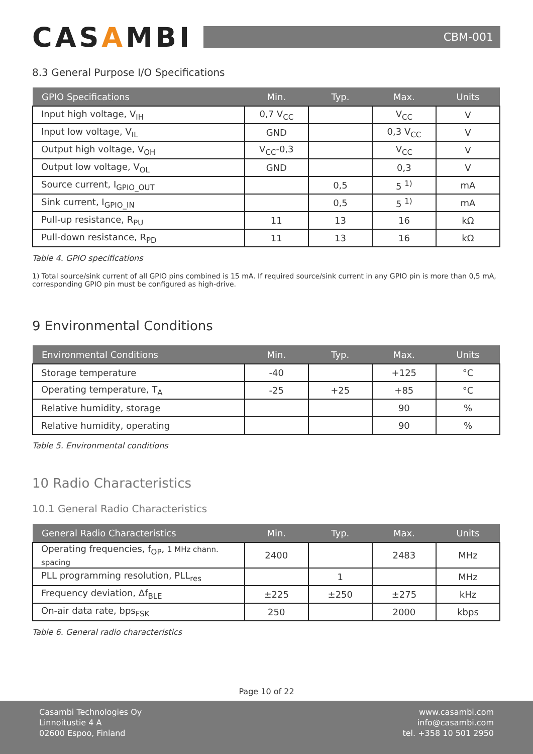CASAMBI
CBM-001
8.3 General Purpose I/O Specifications
| GPIO Specifications | Min. | Typ. | Max. | Units |
| --- | --- | --- | --- | --- |
| Input high voltage, V<sub>IH</sub> | 0,7 V<sub>CC</sub> | | V<sub>CC</sub> | V |
| Input low voltage, V<sub>IL</sub> | GND | | 0,3 V<sub>CC</sub> | V |
| Output high voltage, V<sub>OH</sub> | V<sub>CC</sub>-0,3 | | V<sub>CC</sub> | V |
| Output low voltage, V<sub>OL</sub> | GND | | 0,3 | V |
| Source current, I<sub>GPIO_OUT</sub> | | 0,5 | 5 <sup>1)</sup> | mA |
| Sink current, I<sub>GPIO_IN</sub> | | 0,5 | 5 <sup>1)</sup> | mA |
| Pull-up resistance, R<sub>PU</sub> | 11 | 13 | 16 | kΩ |
| Pull-down resistance, R<sub>PD</sub> | 11 | 13 | 16 | kΩ |
Table 4. GPIO specifications
1) Total source/sink current of all GPIO pins combined is 15 mA. If required source/sink current in any GPIO pin is more than 0,5 mA, corresponding GPIO pin must be configured as high-drive.
9 Environmental Conditions
| Environmental Conditions | Min. | Typ. | Max. | Units |
| --- | --- | --- | --- | --- |
| Storage temperature | -40 | | +125 | °C |
| Operating temperature, T<sub>A</sub> | -25 | +25 | +85 | °C |
| Relative humidity, storage | | | 90 | % |
| Relative humidity, operating | | | 90 | % |
Table 5. Environmental conditions
10 Radio Characteristics
10.1 General Radio Characteristics
| General Radio Characteristics | Min. | Typ. | Max. | Units |
| --- | --- | --- | --- | --- |
| Operating frequencies, f<sub>OP</sub>, 1 MHz chann. spacing | 2400 | | 2483 | MHz |
| PLL programming resolution, PLL<sub>res</sub> | | 1 | | MHz |
| Frequency deviation, Δf<sub>BLE</sub> | ±225 | ±250 | ±275 | kHz |
| On-air data rate, bps<sub>FSK</sub> | 250 | | 2000 | kbps |
Table 6. General radio characteristics
Page 10 of 22
Casambi Technologies Oy
Linnoitustie 4 A
02600 Espoo, Finland
www.casambi.com
info@casambi.com
tel. +358 10 501 2950